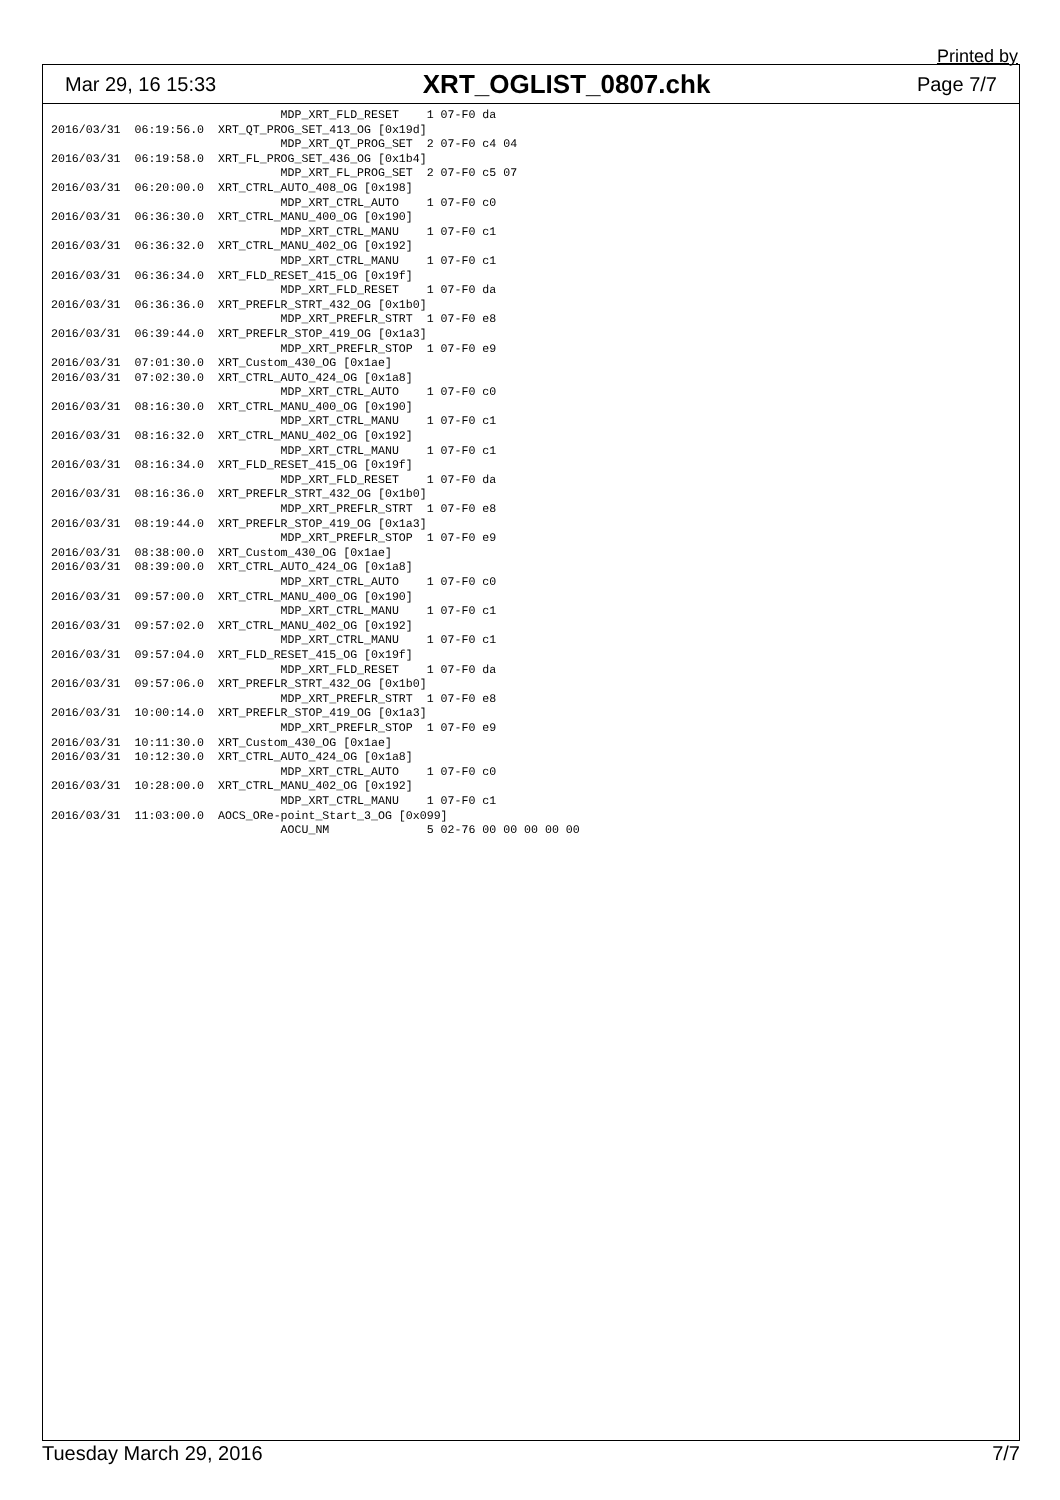Printed by
Mar 29, 16 15:33 XRT_OGLIST_0807.chk Page 7/7
                                 MDP_XRT_FLD_RESET    1 07-F0 da
2016/03/31  06:19:56.0  XRT_QT_PROG_SET_413_OG [0x19d]
                                 MDP_XRT_QT_PROG_SET  2 07-F0 c4 04
2016/03/31  06:19:58.0  XRT_FL_PROG_SET_436_OG [0x1b4]
                                 MDP_XRT_FL_PROG_SET  2 07-F0 c5 07
2016/03/31  06:20:00.0  XRT_CTRL_AUTO_408_OG [0x198]
                                 MDP_XRT_CTRL_AUTO    1 07-F0 c0
2016/03/31  06:36:30.0  XRT_CTRL_MANU_400_OG [0x190]
                                 MDP_XRT_CTRL_MANU    1 07-F0 c1
2016/03/31  06:36:32.0  XRT_CTRL_MANU_402_OG [0x192]
                                 MDP_XRT_CTRL_MANU    1 07-F0 c1
2016/03/31  06:36:34.0  XRT_FLD_RESET_415_OG [0x19f]
                                 MDP_XRT_FLD_RESET    1 07-F0 da
2016/03/31  06:36:36.0  XRT_PREFLR_STRT_432_OG [0x1b0]
                                 MDP_XRT_PREFLR_STRT  1 07-F0 e8
2016/03/31  06:39:44.0  XRT_PREFLR_STOP_419_OG [0x1a3]
                                 MDP_XRT_PREFLR_STOP  1 07-F0 e9
2016/03/31  07:01:30.0  XRT_Custom_430_OG [0x1ae]
2016/03/31  07:02:30.0  XRT_CTRL_AUTO_424_OG [0x1a8]
                                 MDP_XRT_CTRL_AUTO    1 07-F0 c0
2016/03/31  08:16:30.0  XRT_CTRL_MANU_400_OG [0x190]
                                 MDP_XRT_CTRL_MANU    1 07-F0 c1
2016/03/31  08:16:32.0  XRT_CTRL_MANU_402_OG [0x192]
                                 MDP_XRT_CTRL_MANU    1 07-F0 c1
2016/03/31  08:16:34.0  XRT_FLD_RESET_415_OG [0x19f]
                                 MDP_XRT_FLD_RESET    1 07-F0 da
2016/03/31  08:16:36.0  XRT_PREFLR_STRT_432_OG [0x1b0]
                                 MDP_XRT_PREFLR_STRT  1 07-F0 e8
2016/03/31  08:19:44.0  XRT_PREFLR_STOP_419_OG [0x1a3]
                                 MDP_XRT_PREFLR_STOP  1 07-F0 e9
2016/03/31  08:38:00.0  XRT_Custom_430_OG [0x1ae]
2016/03/31  08:39:00.0  XRT_CTRL_AUTO_424_OG [0x1a8]
                                 MDP_XRT_CTRL_AUTO    1 07-F0 c0
2016/03/31  09:57:00.0  XRT_CTRL_MANU_400_OG [0x190]
                                 MDP_XRT_CTRL_MANU    1 07-F0 c1
2016/03/31  09:57:02.0  XRT_CTRL_MANU_402_OG [0x192]
                                 MDP_XRT_CTRL_MANU    1 07-F0 c1
2016/03/31  09:57:04.0  XRT_FLD_RESET_415_OG [0x19f]
                                 MDP_XRT_FLD_RESET    1 07-F0 da
2016/03/31  09:57:06.0  XRT_PREFLR_STRT_432_OG [0x1b0]
                                 MDP_XRT_PREFLR_STRT  1 07-F0 e8
2016/03/31  10:00:14.0  XRT_PREFLR_STOP_419_OG [0x1a3]
                                 MDP_XRT_PREFLR_STOP  1 07-F0 e9
2016/03/31  10:11:30.0  XRT_Custom_430_OG [0x1ae]
2016/03/31  10:12:30.0  XRT_CTRL_AUTO_424_OG [0x1a8]
                                 MDP_XRT_CTRL_AUTO    1 07-F0 c0
2016/03/31  10:28:00.0  XRT_CTRL_MANU_402_OG [0x192]
                                 MDP_XRT_CTRL_MANU    1 07-F0 c1
2016/03/31  11:03:00.0  AOCS_ORe-point_Start_3_OG [0x099]
                                 AOCU_NM              5 02-76 00 00 00 00 00
Tuesday March 29, 2016 7/7